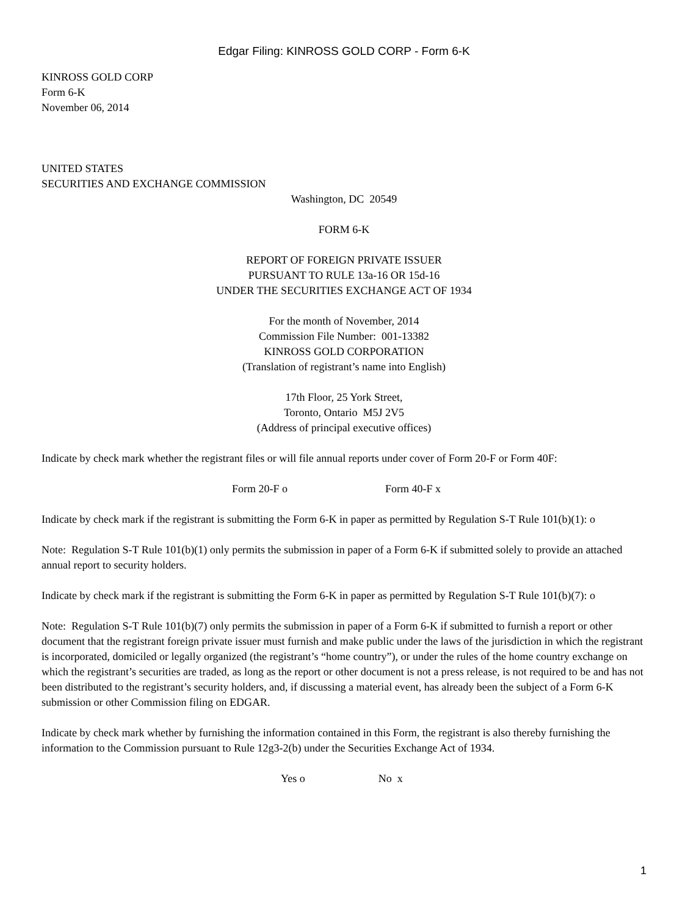Edgar Filing: KINROSS GOLD CORP - Form 6-K
KINROSS GOLD CORP
Form 6-K
November 06, 2014
UNITED STATES
SECURITIES AND EXCHANGE COMMISSION
Washington, DC 20549
FORM 6-K
REPORT OF FOREIGN PRIVATE ISSUER
PURSUANT TO RULE 13a-16 OR 15d-16
UNDER THE SECURITIES EXCHANGE ACT OF 1934
For the month of November, 2014
Commission File Number: 001-13382
KINROSS GOLD CORPORATION
(Translation of registrant’s name into English)
17th Floor, 25 York Street,
Toronto, Ontario M5J 2V5
(Address of principal executive offices)
Indicate by check mark whether the registrant files or will file annual reports under cover of Form 20-F or Form 40F:
Form 20-F o Form 40-F x
Indicate by check mark if the registrant is submitting the Form 6-K in paper as permitted by Regulation S-T Rule 101(b)(1): o
Note: Regulation S-T Rule 101(b)(1) only permits the submission in paper of a Form 6-K if submitted solely to provide an attached annual report to security holders.
Indicate by check mark if the registrant is submitting the Form 6-K in paper as permitted by Regulation S-T Rule 101(b)(7): o
Note: Regulation S-T Rule 101(b)(7) only permits the submission in paper of a Form 6-K if submitted to furnish a report or other document that the registrant foreign private issuer must furnish and make public under the laws of the jurisdiction in which the registrant is incorporated, domiciled or legally organized (the registrant’s “home country”), or under the rules of the home country exchange on which the registrant’s securities are traded, as long as the report or other document is not a press release, is not required to be and has not been distributed to the registrant’s security holders, and, if discussing a material event, has already been the subject of a Form 6-K submission or other Commission filing on EDGAR.
Indicate by check mark whether by furnishing the information contained in this Form, the registrant is also thereby furnishing the information to the Commission pursuant to Rule 12g3-2(b) under the Securities Exchange Act of 1934.
Yes o No x
1